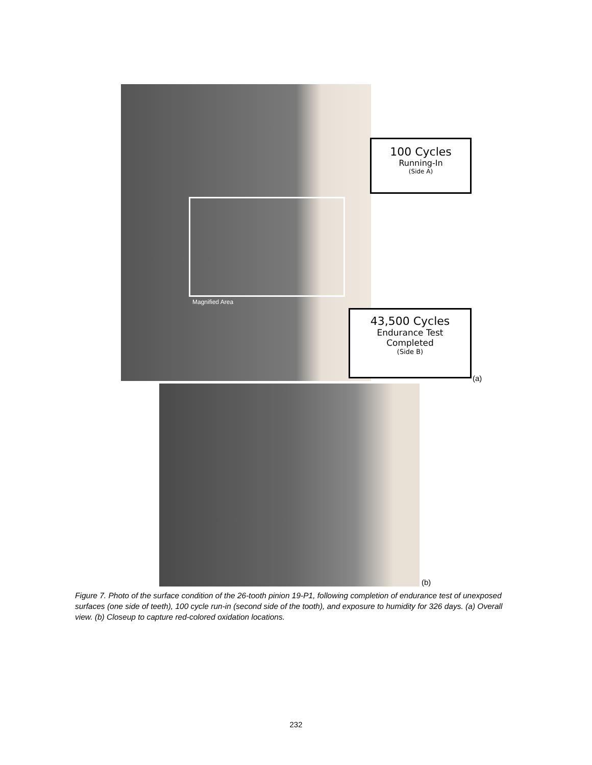Magnified Area
100 Cycles
Running-In
(Side A)
43,500 Cycles
Endurance Test
Completed
(Side B)
(a)
(b)
Figure 7. Photo of the surface condition of the 26-tooth pinion 19-P1, following completion of endurance test of unexposed surfaces (one side of teeth), 100 cycle run-in (second side of the tooth), and exposure to humidity for 326 days. (a) Overall view. (b) Closeup to capture red-colored oxidation locations.
232